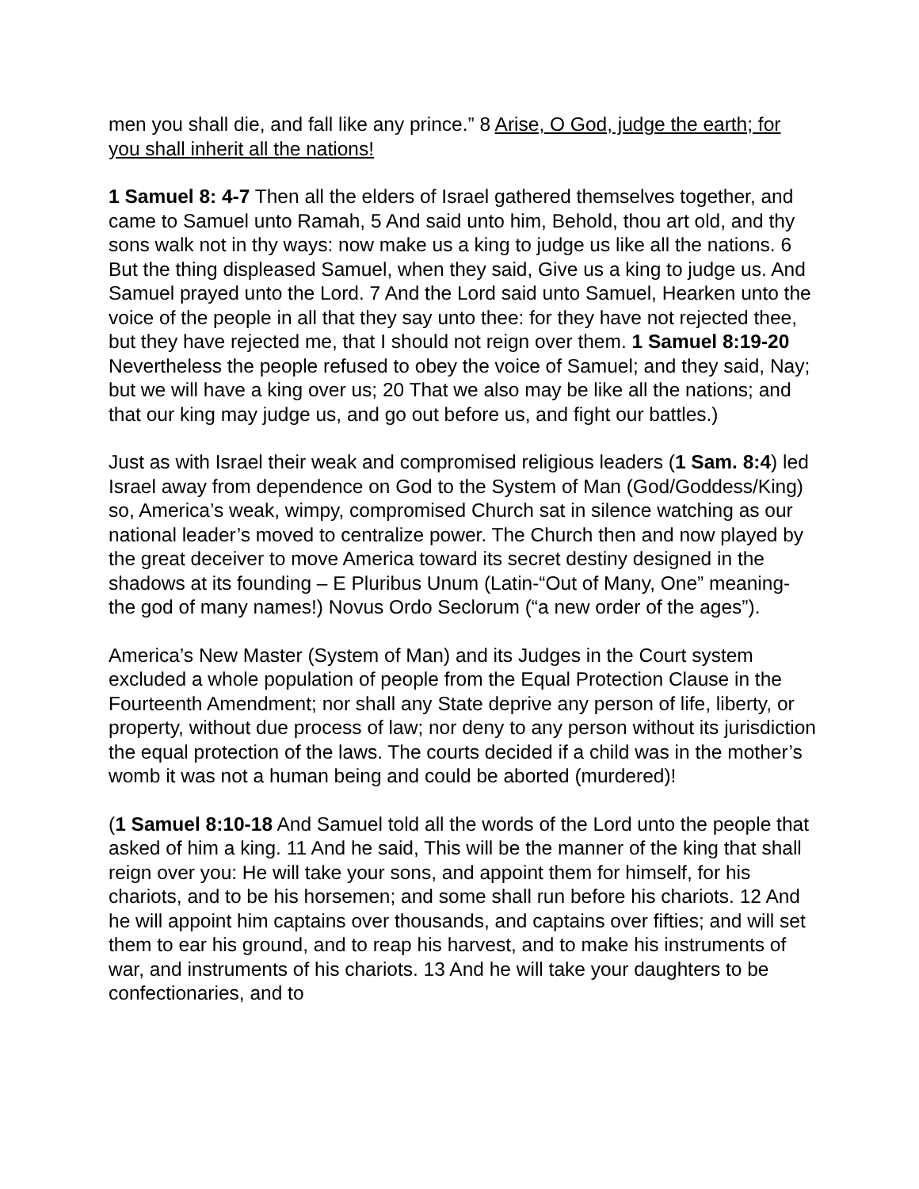men you shall die, and fall like any prince.” 8 Arise, O God, judge the earth; for you shall inherit all the nations!
1 Samuel 8: 4-7 Then all the elders of Israel gathered themselves together, and came to Samuel unto Ramah, 5 And said unto him, Behold, thou art old, and thy sons walk not in thy ways: now make us a king to judge us like all the nations. 6 But the thing displeased Samuel, when they said, Give us a king to judge us. And Samuel prayed unto the Lord. 7 And the Lord said unto Samuel, Hearken unto the voice of the people in all that they say unto thee: for they have not rejected thee, but they have rejected me, that I should not reign over them. 1 Samuel 8:19-20 Nevertheless the people refused to obey the voice of Samuel; and they said, Nay; but we will have a king over us; 20 That we also may be like all the nations; and that our king may judge us, and go out before us, and fight our battles.)
Just as with Israel their weak and compromised religious leaders (1 Sam. 8:4) led Israel away from dependence on God to the System of Man (God/Goddess/King) so, America’s weak, wimpy, compromised Church sat in silence watching as our national leader’s moved to centralize power. The Church then and now played by the great deceiver to move America toward its secret destiny designed in the shadows at its founding – E Pluribus Unum (Latin-“Out of Many, One” meaning-the god of many names!) Novus Ordo Seclorum (“a new order of the ages”).
America’s New Master (System of Man) and its Judges in the Court system excluded a whole population of people from the Equal Protection Clause in the Fourteenth Amendment; nor shall any State deprive any person of life, liberty, or property, without due process of law; nor deny to any person without its jurisdiction the equal protection of the laws. The courts decided if a child was in the mother’s womb it was not a human being and could be aborted (murdered)!
(1 Samuel 8:10-18 And Samuel told all the words of the Lord unto the people that asked of him a king. 11 And he said, This will be the manner of the king that shall reign over you: He will take your sons, and appoint them for himself, for his chariots, and to be his horsemen; and some shall run before his chariots. 12 And he will appoint him captains over thousands, and captains over fifties; and will set them to ear his ground, and to reap his harvest, and to make his instruments of war, and instruments of his chariots. 13 And he will take your daughters to be confectionaries, and to